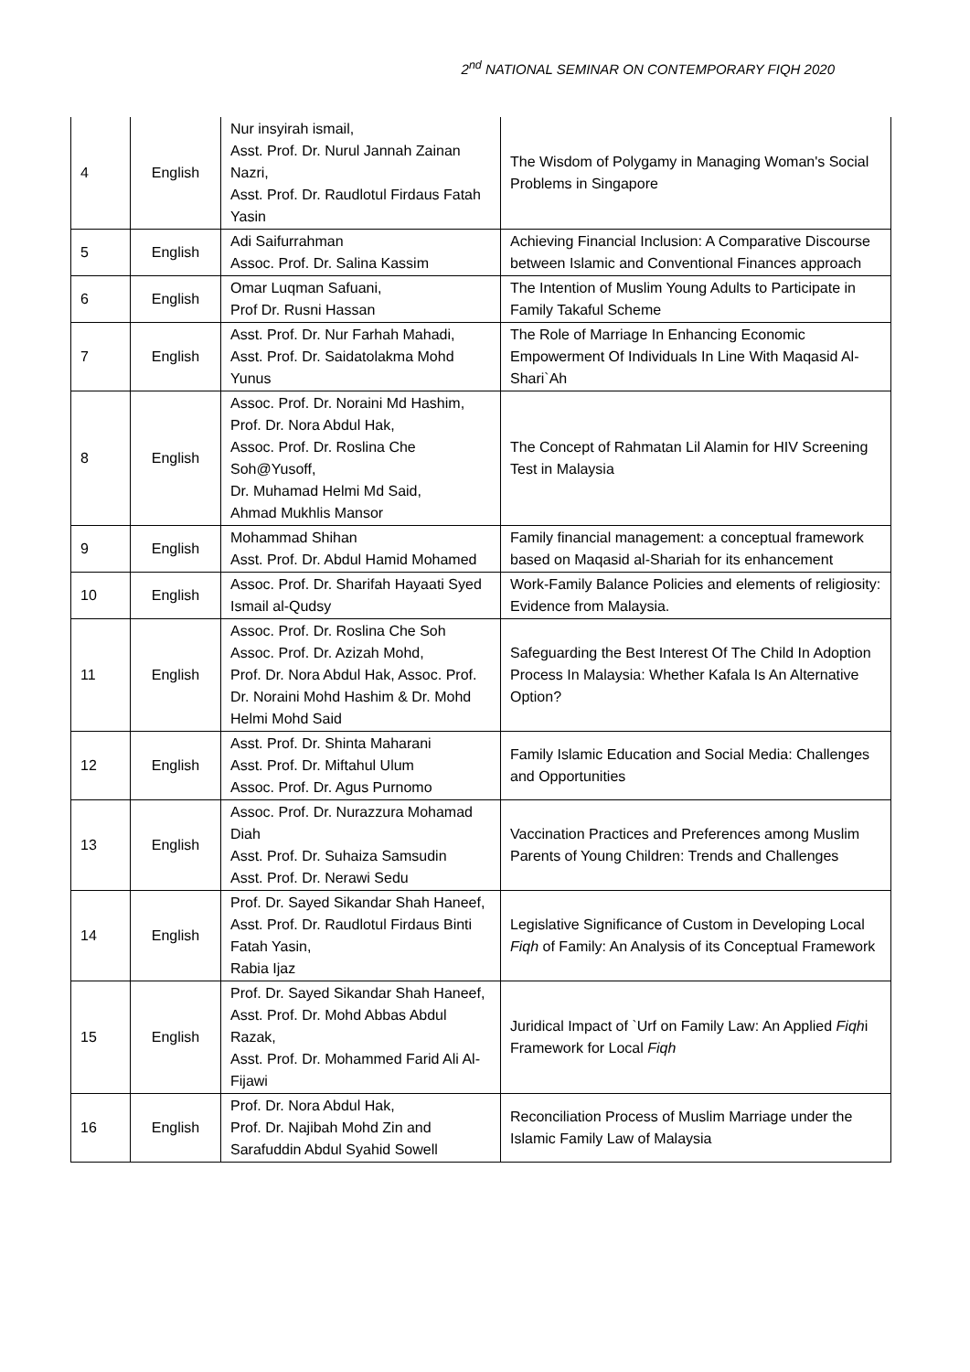2<sup>nd</sup> NATIONAL SEMINAR ON CONTEMPORARY FIQH 2020
| 4 | English | Nur insyirah ismail, Asst. Prof. Dr. Nurul Jannah Zainan Nazri, Asst. Prof. Dr. Raudlotul Firdaus Fatah Yasin | The Wisdom of Polygamy in Managing Woman's Social Problems in Singapore |
| 5 | English | Adi Saifurrahman Assoc. Prof. Dr. Salina Kassim | Achieving Financial Inclusion: A Comparative Discourse between Islamic and Conventional Finances approach |
| 6 | English | Omar Luqman Safuani, Prof Dr. Rusni Hassan | The Intention of Muslim Young Adults to Participate in Family Takaful Scheme |
| 7 | English | Asst. Prof. Dr. Nur Farhah Mahadi, Asst. Prof. Dr. Saidatolakma Mohd Yunus | The Role of Marriage In Enhancing Economic Empowerment Of Individuals In Line With Maqasid Al-Shari`Ah |
| 8 | English | Assoc. Prof. Dr. Noraini Md Hashim, Prof. Dr. Nora Abdul Hak, Assoc. Prof. Dr. Roslina Che Soh@Yusoff, Dr. Muhamad Helmi Md Said, Ahmad Mukhlis Mansor | The Concept of Rahmatan Lil Alamin for HIV Screening Test in Malaysia |
| 9 | English | Mohammad Shihan Asst. Prof. Dr. Abdul Hamid Mohamed | Family financial management: a conceptual framework based on Maqasid al-Shariah for its enhancement |
| 10 | English | Assoc. Prof. Dr. Sharifah Hayaati Syed Ismail al-Qudsy | Work-Family Balance Policies and elements of religiosity: Evidence from Malaysia. |
| 11 | English | Assoc. Prof. Dr. Roslina Che Soh Assoc. Prof. Dr. Azizah Mohd, Prof. Dr. Nora Abdul Hak, Assoc. Prof. Dr. Noraini Mohd Hashim & Dr. Mohd Helmi Mohd Said | Safeguarding the Best Interest Of The Child In Adoption Process In Malaysia: Whether Kafala Is An Alternative Option? |
| 12 | English | Asst. Prof. Dr. Shinta Maharani Asst. Prof. Dr. Miftahul Ulum Assoc. Prof. Dr. Agus Purnomo | Family Islamic Education and Social Media: Challenges and Opportunities |
| 13 | English | Assoc. Prof. Dr. Nurazzura Mohamad Diah Asst. Prof. Dr. Suhaiza Samsudin Asst. Prof. Dr. Nerawi Sedu | Vaccination Practices and Preferences among Muslim Parents of Young Children: Trends and Challenges |
| 14 | English | Prof. Dr. Sayed Sikandar Shah Haneef, Asst. Prof. Dr. Raudlotul Firdaus Binti Fatah Yasin, Rabia Ijaz | Legislative Significance of Custom in Developing Local Fiqh of Family: An Analysis of its Conceptual Framework |
| 15 | English | Prof. Dr. Sayed Sikandar Shah Haneef, Asst. Prof. Dr. Mohd Abbas Abdul Razak, Asst. Prof. Dr. Mohammed Farid Ali Al-Fijawi | Juridical Impact of `Urf on Family Law: An Applied Fiqh i Framework for Local Fiqh |
| 16 | English | Prof. Dr. Nora Abdul Hak, Prof. Dr. Najibah Mohd Zin and Sarafuddin Abdul Syahid Sowell | Reconciliation Process of Muslim Marriage under the Islamic Family Law of Malaysia |